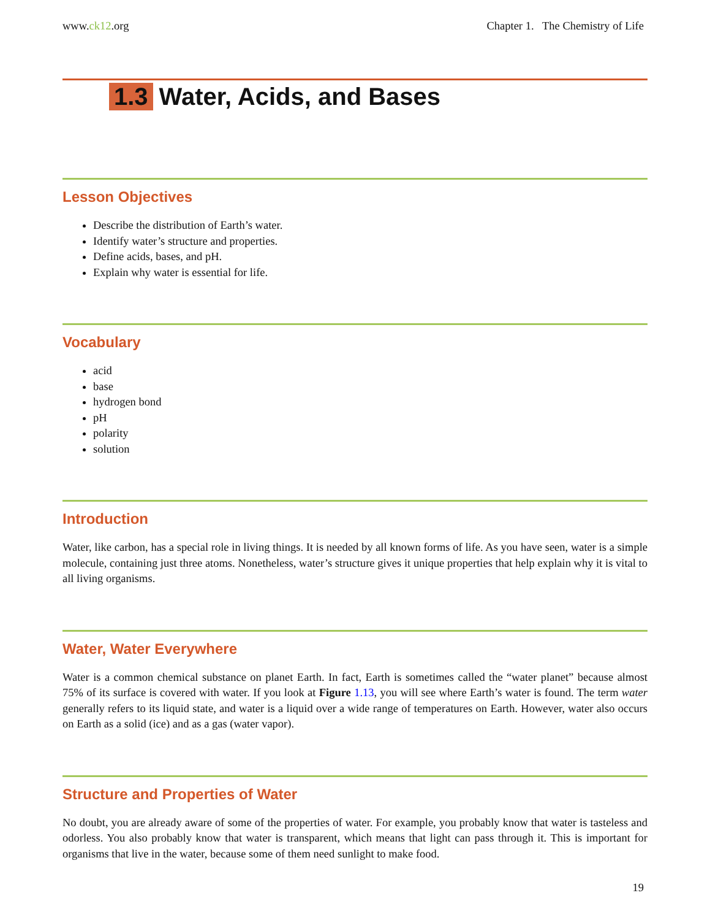www.ck12.org Chapter 1. The Chemistry of Life
1.3 Water, Acids, and Bases
Lesson Objectives
Describe the distribution of Earth’s water.
Identify water’s structure and properties.
Define acids, bases, and pH.
Explain why water is essential for life.
Vocabulary
acid
base
hydrogen bond
pH
polarity
solution
Introduction
Water, like carbon, has a special role in living things. It is needed by all known forms of life. As you have seen, water is a simple molecule, containing just three atoms. Nonetheless, water’s structure gives it unique properties that help explain why it is vital to all living organisms.
Water, Water Everywhere
Water is a common chemical substance on planet Earth. In fact, Earth is sometimes called the “water planet” because almost 75% of its surface is covered with water. If you look at Figure 1.13, you will see where Earth’s water is found. The term water generally refers to its liquid state, and water is a liquid over a wide range of temperatures on Earth. However, water also occurs on Earth as a solid (ice) and as a gas (water vapor).
Structure and Properties of Water
No doubt, you are already aware of some of the properties of water. For example, you probably know that water is tasteless and odorless. You also probably know that water is transparent, which means that light can pass through it. This is important for organisms that live in the water, because some of them need sunlight to make food.
19